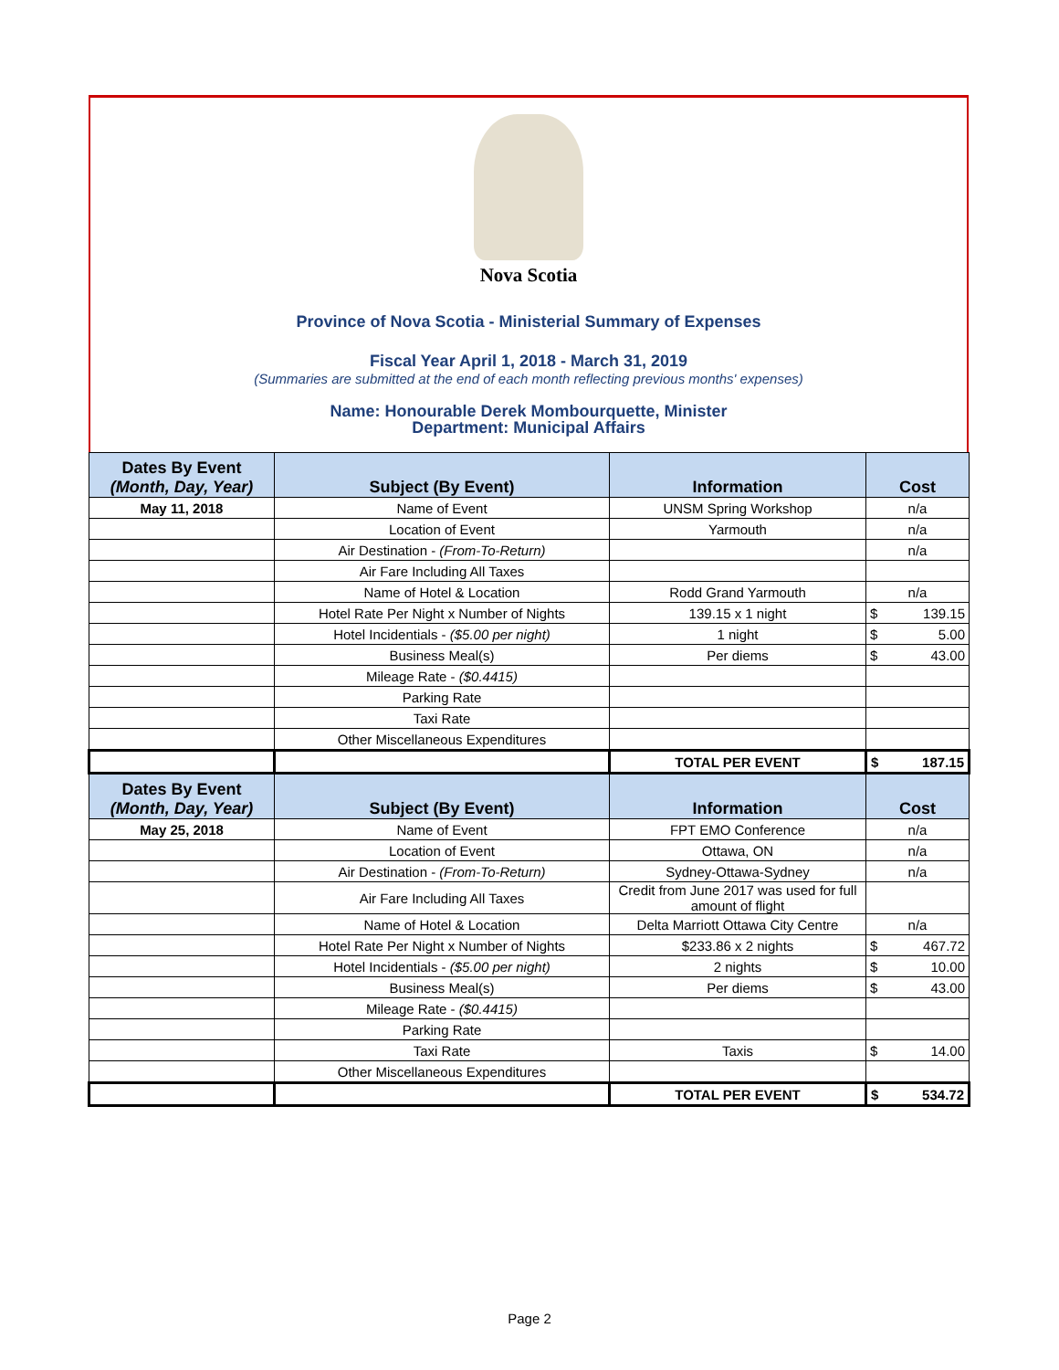Nova Scotia
Province of Nova Scotia - Ministerial Summary of Expenses
Fiscal Year April 1, 2018 - March 31, 2019
(Summaries are submitted at the end of each month reflecting previous months' expenses)
Name: Honourable Derek Mombourquette, Minister
Department: Municipal Affairs
| Dates By Event (Month, Day, Year) | Subject (By Event) | Information | Cost |
| --- | --- | --- | --- |
| May 11, 2018 | Name of Event | UNSM Spring Workshop | n/a |
| | Location of Event | Yarmouth | n/a |
| | Air Destination - (From-To-Return) | | n/a |
| | Air Fare Including All Taxes | | |
| | Name of Hotel & Location | Rodd Grand Yarmouth | n/a |
| | Hotel Rate Per Night x Number of Nights | 139.15 x 1 night | $ 139.15 |
| | Hotel Incidentials - ($5.00 per night) | 1 night | $ 5.00 |
| | Business Meal(s) | Per diems | $ 43.00 |
| | Mileage Rate - ($0.4415) | | |
| | Parking Rate | | |
| | Taxi Rate | | |
| | Other Miscellaneous Expenditures | | |
| | | TOTAL PER EVENT | $ 187.15 |
| Dates By Event (Month, Day, Year) | Subject (By Event) | Information | Cost |
| May 25, 2018 | Name of Event | FPT EMO Conference | n/a |
| | Location of Event | Ottawa, ON | n/a |
| | Air Destination - (From-To-Return) | Sydney-Ottawa-Sydney | n/a |
| | Air Fare Including All Taxes | Credit from June 2017 was used for full amount of flight | |
| | Name of Hotel & Location | Delta Marriott Ottawa City Centre | n/a |
| | Hotel Rate Per Night x Number of Nights | $233.86 x 2 nights | $ 467.72 |
| | Hotel Incidentials - ($5.00 per night) | 2 nights | $ 10.00 |
| | Business Meal(s) | Per diems | $ 43.00 |
| | Mileage Rate - ($0.4415) | | |
| | Parking Rate | | |
| | Taxi Rate | Taxis | $ 14.00 |
| | Other Miscellaneous Expenditures | | |
| | | TOTAL PER EVENT | $ 534.72 |
Page 2